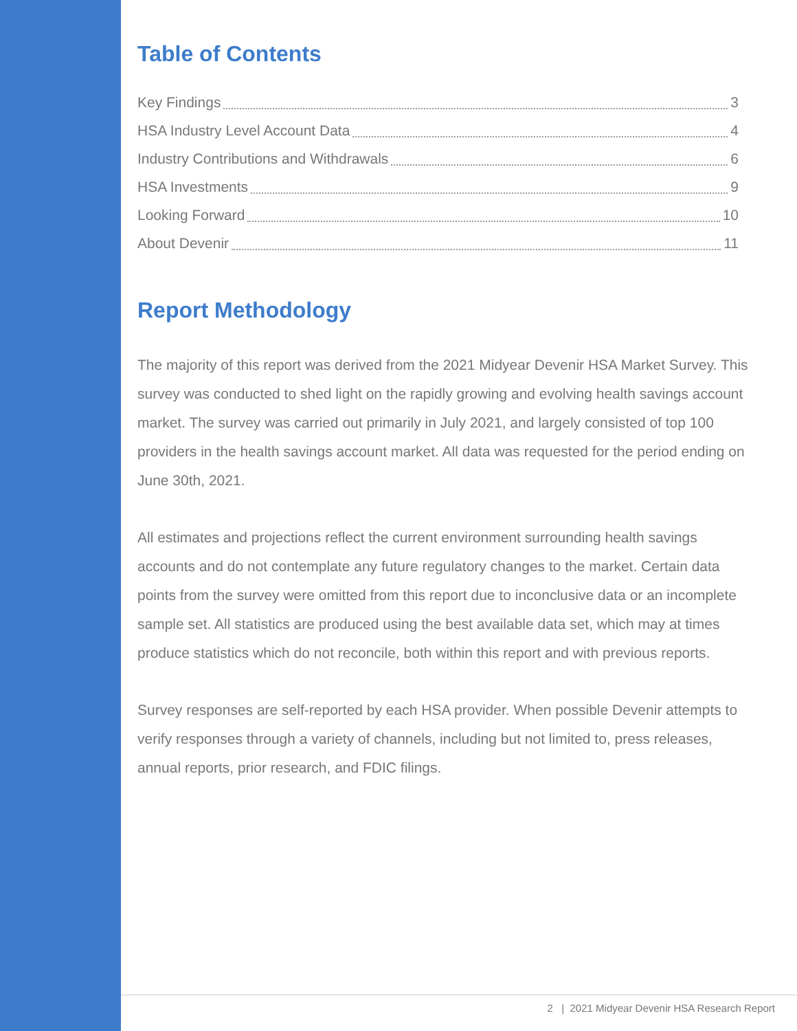Table of Contents
Key Findings 3
HSA Industry Level Account Data 4
Industry Contributions and Withdrawals 6
HSA Investments 9
Looking Forward 10
About Devenir 11
Report Methodology
The majority of this report was derived from the 2021 Midyear Devenir HSA Market Survey. This survey was conducted to shed light on the rapidly growing and evolving health savings account market. The survey was carried out primarily in July 2021, and largely consisted of top 100 providers in the health savings account market. All data was requested for the period ending on June 30th, 2021.
All estimates and projections reflect the current environment surrounding health savings accounts and do not contemplate any future regulatory changes to the market. Certain data points from the survey were omitted from this report due to inconclusive data or an incomplete sample set. All statistics are produced using the best available data set, which may at times produce statistics which do not reconcile, both within this report and with previous reports.
Survey responses are self-reported by each HSA provider. When possible Devenir attempts to verify responses through a variety of channels, including but not limited to, press releases, annual reports, prior research, and FDIC filings.
2 | 2021 Midyear Devenir HSA Research Report